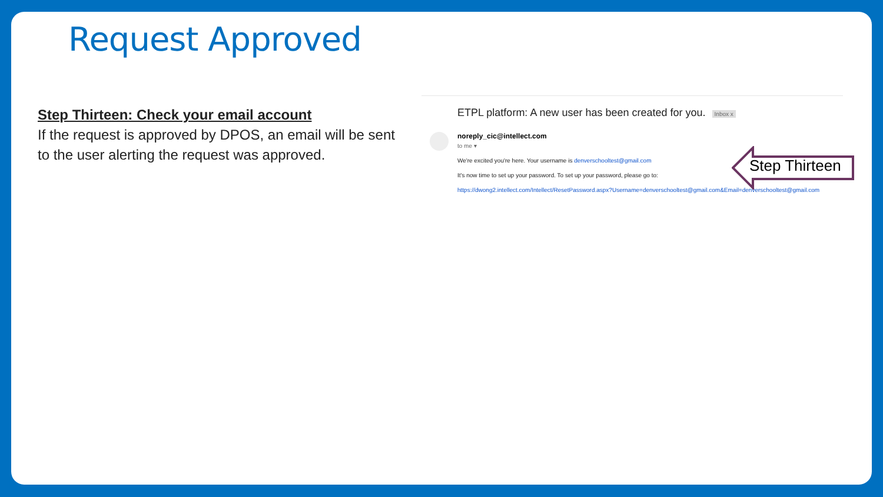Request Approved
Step Thirteen: Check your email account
If the request is approved by DPOS, an email will be sent to the user alerting the request was approved.
ETPL platform: A new user has been created for you. Inbox x
noreply_cic@intellect.com
to me ▾
We're excited you're here. Your username is denverschooltest@gmail.com
It's now time to set up your password. To set up your password, please go to:
https://dwong2.intellect.com/Intellect/ResetPassword.aspx?Username=denverschooltest@gmail.com&Email=denverschooltest@gmail.com
Step Thirteen